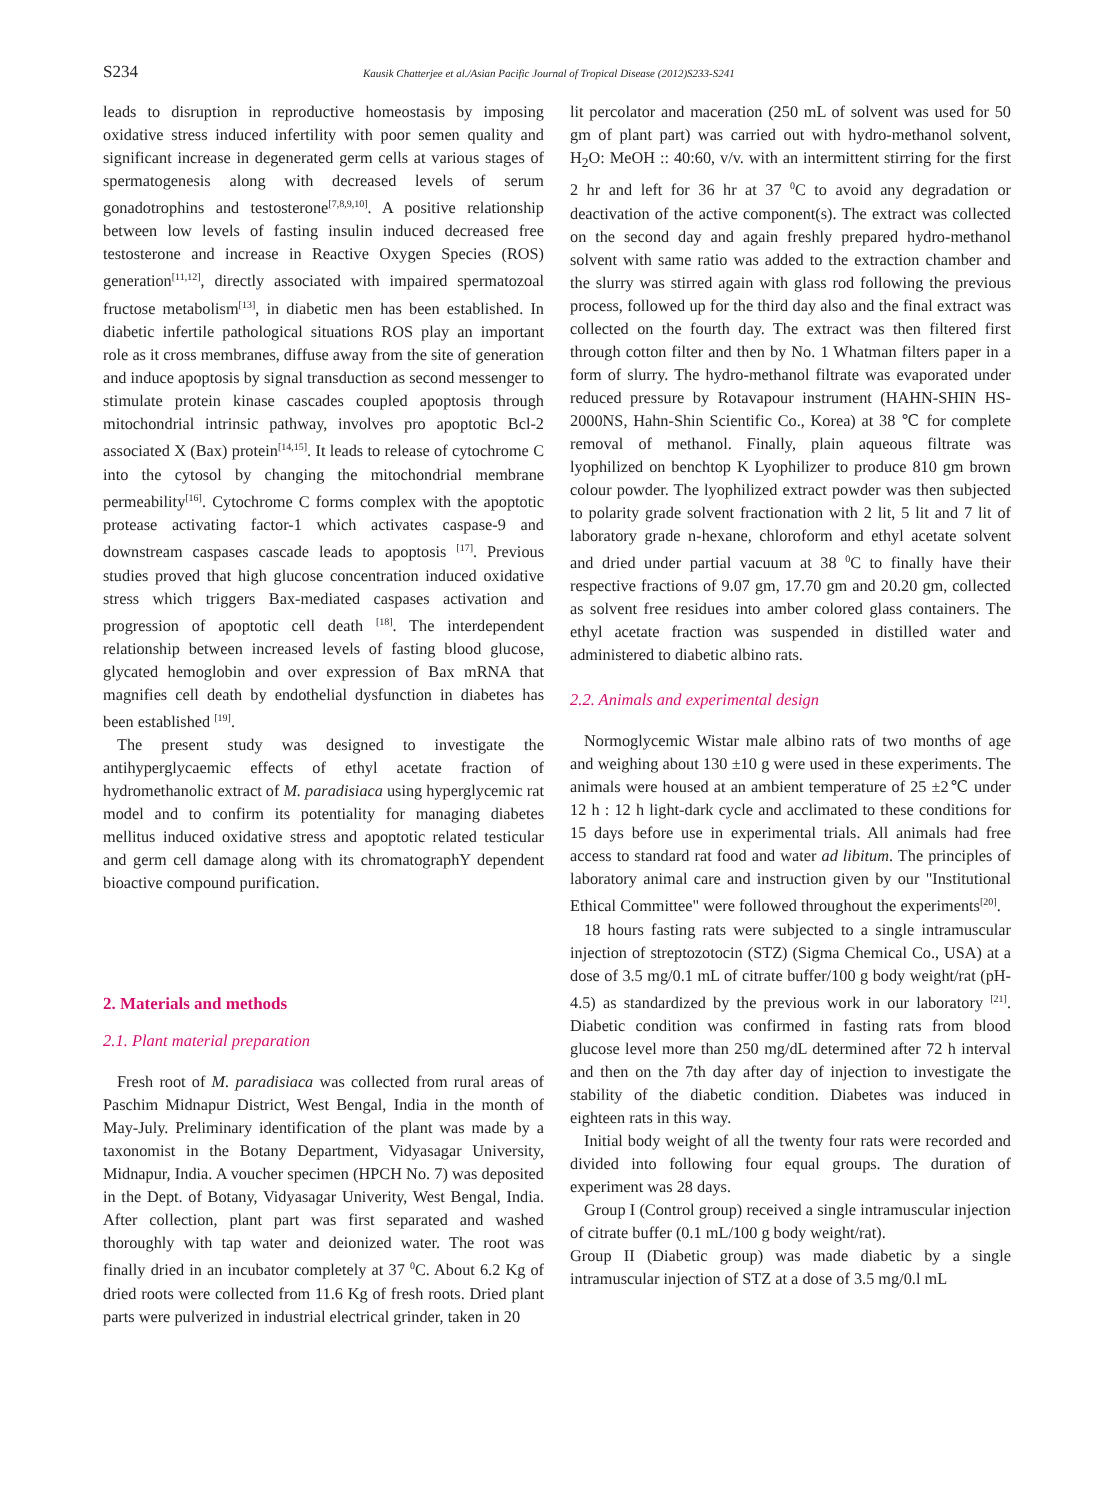S234 Kausik Chatterjee et al./Asian Pacific Journal of Tropical Disease (2012)S233-S241
leads to disruption in reproductive homeostasis by imposing oxidative stress induced infertility with poor semen quality and significant increase in degenerated germ cells at various stages of spermatogenesis along with decreased levels of serum gonadotrophins and testosterone<sup>[7,8,9,10]</sup>. A positive relationship between low levels of fasting insulin induced decreased free testosterone and increase in Reactive Oxygen Species (ROS) generation<sup>[11,12]</sup>, directly associated with impaired spermatozoal fructose metabolism<sup>[13]</sup>, in diabetic men has been established. In diabetic infertile pathological situations ROS play an important role as it cross membranes, diffuse away from the site of generation and induce apoptosis by signal transduction as second messenger to stimulate protein kinase cascades coupled apoptosis through mitochondrial intrinsic pathway, involves pro apoptotic Bcl-2 associated X (Bax) protein<sup>[14,15]</sup>. It leads to release of cytochrome C into the cytosol by changing the mitochondrial membrane permeability<sup>[16]</sup>. Cytochrome C forms complex with the apoptotic protease activating factor-1 which activates caspase-9 and downstream caspases cascade leads to apoptosis <sup>[17]</sup>. Previous studies proved that high glucose concentration induced oxidative stress which triggers Bax-mediated caspases activation and progression of apoptotic cell death <sup>[18]</sup>. The interdependent relationship between increased levels of fasting blood glucose, glycated hemoglobin and over expression of Bax mRNA that magnifies cell death by endothelial dysfunction in diabetes has been established <sup>[19]</sup>.
The present study was designed to investigate the antihyperglycaemic effects of ethyl acetate fraction of hydromethanolic extract of M. paradisiaca using hyperglycemic rat model and to confirm its potentiality for managing diabetes mellitus induced oxidative stress and apoptotic related testicular and germ cell damage along with its chromatographY dependent bioactive compound purification.
2. Materials and methods
2.1. Plant material preparation
Fresh root of M. paradisiaca was collected from rural areas of Paschim Midnapur District, West Bengal, India in the month of May-July. Preliminary identification of the plant was made by a taxonomist in the Botany Department, Vidyasagar University, Midnapur, India. A voucher specimen (HPCH No. 7) was deposited in the Dept. of Botany, Vidyasagar Univerity, West Bengal, India. After collection, plant part was first separated and washed thoroughly with tap water and deionized water. The root was finally dried in an incubator completely at 37 <sup>0</sup>C. About 6.2 Kg of dried roots were collected from 11.6 Kg of fresh roots. Dried plant parts were pulverized in industrial electrical grinder, taken in 20
lit percolator and maceration (250 mL of solvent was used for 50 gm of plant part) was carried out with hydro-methanol solvent, H<sub>2</sub>O: MeOH :: 40:60, v/v. with an intermittent stirring for the first 2 hr and left for 36 hr at 37 <sup>0</sup>C to avoid any degradation or deactivation of the active component(s). The extract was collected on the second day and again freshly prepared hydro-methanol solvent with same ratio was added to the extraction chamber and the slurry was stirred again with glass rod following the previous process, followed up for the third day also and the final extract was collected on the fourth day. The extract was then filtered first through cotton filter and then by No. 1 Whatman filters paper in a form of slurry. The hydro-methanol filtrate was evaporated under reduced pressure by Rotavapour instrument (HAHN-SHIN HS-2000NS, Hahn-Shin Scientific Co., Korea) at 38 ℃ for complete removal of methanol. Finally, plain aqueous filtrate was lyophilized on benchtop K Lyophilizer to produce 810 gm brown colour powder. The lyophilized extract powder was then subjected to polarity grade solvent fractionation with 2 lit, 5 lit and 7 lit of laboratory grade n-hexane, chloroform and ethyl acetate solvent and dried under partial vacuum at 38 <sup>0</sup>C to finally have their respective fractions of 9.07 gm, 17.70 gm and 20.20 gm, collected as solvent free residues into amber colored glass containers. The ethyl acetate fraction was suspended in distilled water and administered to diabetic albino rats.
2.2. Animals and experimental design
Normoglycemic Wistar male albino rats of two months of age and weighing about 130 ±10 g were used in these experiments. The animals were housed at an ambient temperature of 25 ±2℃ under 12 h : 12 h light-dark cycle and acclimated to these conditions for 15 days before use in experimental trials. All animals had free access to standard rat food and water ad libitum. The principles of laboratory animal care and instruction given by our "Institutional Ethical Committee" were followed throughout the experiments<sup>[20]</sup>.
18 hours fasting rats were subjected to a single intramuscular injection of streptozotocin (STZ) (Sigma Chemical Co., USA) at a dose of 3.5 mg/0.1 mL of citrate buffer/100 g body weight/rat (pH-4.5) as standardized by the previous work in our laboratory <sup>[21]</sup>. Diabetic condition was confirmed in fasting rats from blood glucose level more than 250 mg/dL determined after 72 h interval and then on the 7th day after day of injection to investigate the stability of the diabetic condition. Diabetes was induced in eighteen rats in this way.
Initial body weight of all the twenty four rats were recorded and divided into following four equal groups. The duration of experiment was 28 days.
Group I (Control group) received a single intramuscular injection of citrate buffer (0.1 mL/100 g body weight/rat).
Group II (Diabetic group) was made diabetic by a single intramuscular injection of STZ at a dose of 3.5 mg/0.l mL